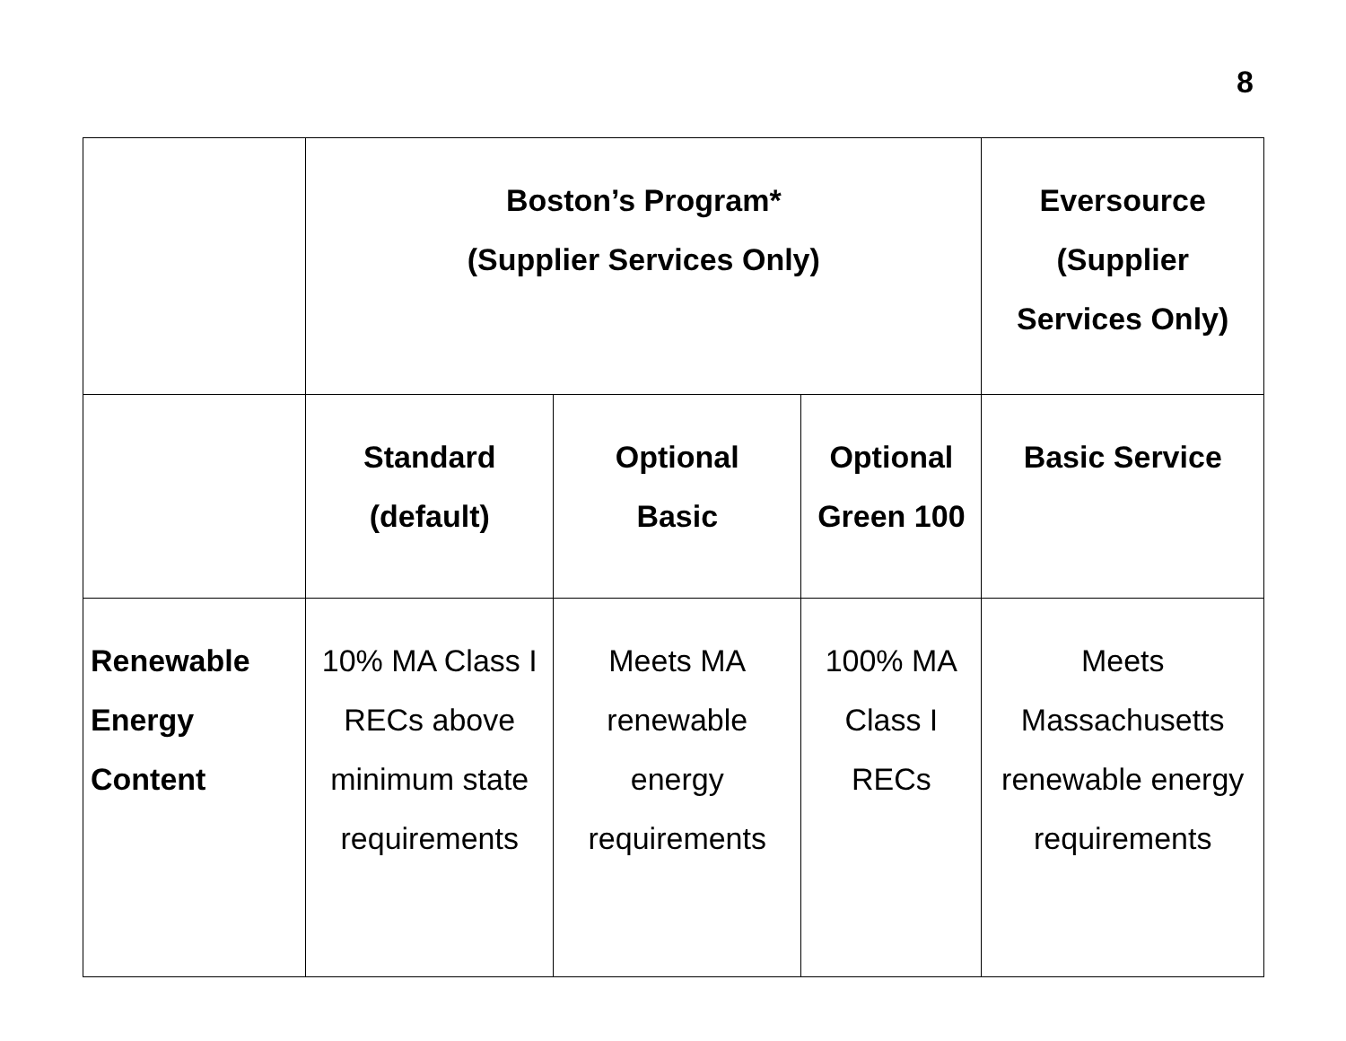8
| | Boston’s Program* (Supplier Services Only) | | | Eversource (Supplier Services Only) |
| --- | --- | --- | --- | --- |
| | Standard (default) | Optional Basic | Optional Green 100 | Basic Service |
| Renewable Energy Content | 10% MA Class I RECs above minimum state requirements | Meets MA renewable energy requirements | 100% MA Class I RECs | Meets Massachusetts renewable energy requirements |